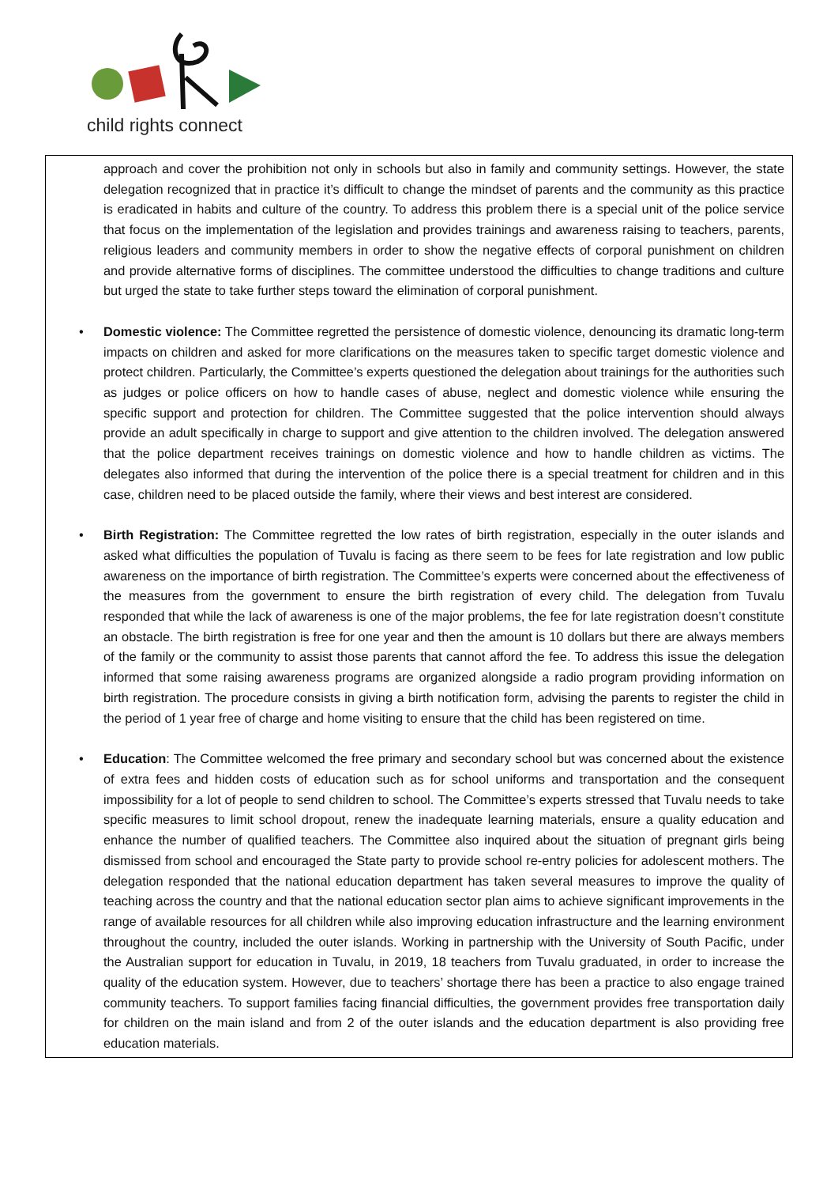child rights connect
approach and cover the prohibition not only in schools but also in family and community settings. However, the state delegation recognized that in practice it’s difficult to change the mindset of parents and the community as this practice is eradicated in habits and culture of the country. To address this problem there is a special unit of the police service that focus on the implementation of the legislation and provides trainings and awareness raising to teachers, parents, religious leaders and community members in order to show the negative effects of corporal punishment on children and provide alternative forms of disciplines. The committee understood the difficulties to change traditions and culture but urged the state to take further steps toward the elimination of corporal punishment.
• Domestic violence: The Committee regretted the persistence of domestic violence, denouncing its dramatic long-term impacts on children and asked for more clarifications on the measures taken to specific target domestic violence and protect children. Particularly, the Committee’s experts questioned the delegation about trainings for the authorities such as judges or police officers on how to handle cases of abuse, neglect and domestic violence while ensuring the specific support and protection for children. The Committee suggested that the police intervention should always provide an adult specifically in charge to support and give attention to the children involved. The delegation answered that the police department receives trainings on domestic violence and how to handle children as victims. The delegates also informed that during the intervention of the police there is a special treatment for children and in this case, children need to be placed outside the family, where their views and best interest are considered.
• Birth Registration: The Committee regretted the low rates of birth registration, especially in the outer islands and asked what difficulties the population of Tuvalu is facing as there seem to be fees for late registration and low public awareness on the importance of birth registration. The Committee’s experts were concerned about the effectiveness of the measures from the government to ensure the birth registration of every child. The delegation from Tuvalu responded that while the lack of awareness is one of the major problems, the fee for late registration doesn’t constitute an obstacle. The birth registration is free for one year and then the amount is 10 dollars but there are always members of the family or the community to assist those parents that cannot afford the fee. To address this issue the delegation informed that some raising awareness programs are organized alongside a radio program providing information on birth registration. The procedure consists in giving a birth notification form, advising the parents to register the child in the period of 1 year free of charge and home visiting to ensure that the child has been registered on time.
• Education: The Committee welcomed the free primary and secondary school but was concerned about the existence of extra fees and hidden costs of education such as for school uniforms and transportation and the consequent impossibility for a lot of people to send children to school. The Committee’s experts stressed that Tuvalu needs to take specific measures to limit school dropout, renew the inadequate learning materials, ensure a quality education and enhance the number of qualified teachers. The Committee also inquired about the situation of pregnant girls being dismissed from school and encouraged the State party to provide school re-entry policies for adolescent mothers. The delegation responded that the national education department has taken several measures to improve the quality of teaching across the country and that the national education sector plan aims to achieve significant improvements in the range of available resources for all children while also improving education infrastructure and the learning environment throughout the country, included the outer islands. Working in partnership with the University of South Pacific, under the Australian support for education in Tuvalu, in 2019, 18 teachers from Tuvalu graduated, in order to increase the quality of the education system. However, due to teachers’ shortage there has been a practice to also engage trained community teachers. To support families facing financial difficulties, the government provides free transportation daily for children on the main island and from 2 of the outer islands and the education department is also providing free education materials.